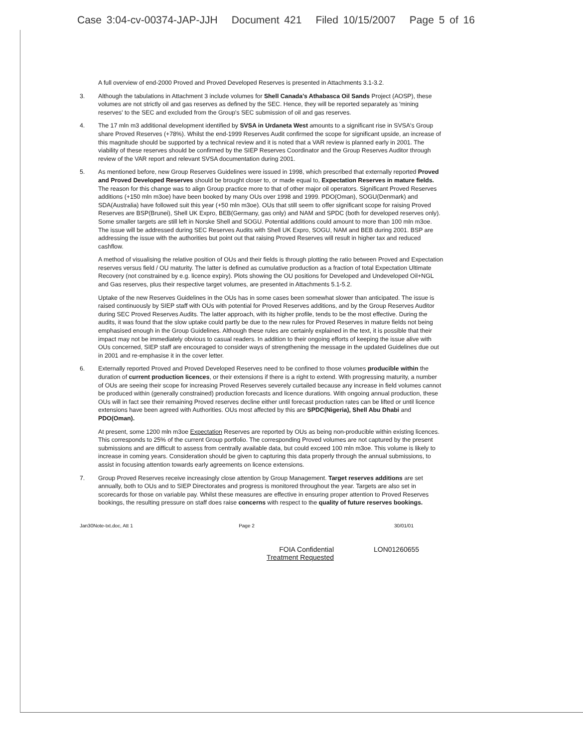Case 3:04-cv-00374-JAP-JJH Document 421 Filed 10/15/2007 Page 5 of 16
A full overview of end-2000 Proved and Proved Developed Reserves is presented in Attachments 3.1-3.2.
3. Although the tabulations in Attachment 3 include volumes for Shell Canada's Athabasca Oil Sands Project (AOSP), these volumes are not strictly oil and gas reserves as defined by the SEC. Hence, they will be reported separately as 'mining reserves' to the SEC and excluded from the Group's SEC submission of oil and gas reserves.
4. The 17 mln m3 additional development identified by SVSA in Urdaneta West amounts to a significant rise in SVSA's Group share Proved Reserves (+78%). Whilst the end-1999 Reserves Audit confirmed the scope for significant upside, an increase of this magnitude should be supported by a technical review and it is noted that a VAR review is planned early in 2001. The viability of these reserves should be confirmed by the SIEP Reserves Coordinator and the Group Reserves Auditor through review of the VAR report and relevant SVSA documentation during 2001.
5. As mentioned before, new Group Reserves Guidelines were issued in 1998, which prescribed that externally reported Proved and Proved Developed Reserves should be brought closer to, or made equal to, Expectation Reserves in mature fields. The reason for this change was to align Group practice more to that of other major oil operators. Significant Proved Reserves additions (+150 mln m3oe) have been booked by many OUs over 1998 and 1999. PDO(Oman), SOGU(Denmark) and SDA(Australia) have followed suit this year (+50 mln m3oe). OUs that still seem to offer significant scope for raising Proved Reserves are BSP(Brunei), Shell UK Expro, BEB(Germany, gas only) and NAM and SPDC (both for developed reserves only). Some smaller targets are still left in Norske Shell and SOGU. Potential additions could amount to more than 100 mln m3oe. The issue will be addressed during SEC Reserves Audits with Shell UK Expro, SOGU, NAM and BEB during 2001. BSP are addressing the issue with the authorities but point out that raising Proved Reserves will result in higher tax and reduced cashflow.
A method of visualising the relative position of OUs and their fields is through plotting the ratio between Proved and Expectation reserves versus field / OU maturity. The latter is defined as cumulative production as a fraction of total Expectation Ultimate Recovery (not constrained by e.g. licence expiry). Plots showing the OU positions for Developed and Undeveloped Oil+NGL and Gas reserves, plus their respective target volumes, are presented in Attachments 5.1-5.2.
Uptake of the new Reserves Guidelines in the OUs has in some cases been somewhat slower than anticipated. The issue is raised continuously by SIEP staff with OUs with potential for Proved Reserves additions, and by the Group Reserves Auditor during SEC Proved Reserves Audits. The latter approach, with its higher profile, tends to be the most effective. During the audits, it was found that the slow uptake could partly be due to the new rules for Proved Reserves in mature fields not being emphasised enough in the Group Guidelines. Although these rules are certainly explained in the text, it is possible that their impact may not be immediately obvious to casual readers. In addition to their ongoing efforts of keeping the issue alive with OUs concerned, SIEP staff are encouraged to consider ways of strengthening the message in the updated Guidelines due out in 2001 and re-emphasise it in the cover letter.
6. Externally reported Proved and Proved Developed Reserves need to be confined to those volumes producible within the duration of current production licences, or their extensions if there is a right to extend. With progressing maturity, a number of OUs are seeing their scope for increasing Proved Reserves severely curtailed because any increase in field volumes cannot be produced within (generally constrained) production forecasts and licence durations. With ongoing annual production, these OUs will in fact see their remaining Proved reserves decline either until forecast production rates can be lifted or until licence extensions have been agreed with Authorities. OUs most affected by this are SPDC(Nigeria), Shell Abu Dhabi and PDO(Oman).
At present, some 1200 mln m3oe Expectation Reserves are reported by OUs as being non-producible within existing licences. This corresponds to 25% of the current Group portfolio. The corresponding Proved volumes are not captured by the present submissions and are difficult to assess from centrally available data, but could exceed 100 mln m3oe. This volume is likely to increase in coming years. Consideration should be given to capturing this data properly through the annual submissions, to assist in focusing attention towards early agreements on licence extensions.
7. Group Proved Reserves receive increasingly close attention by Group Management. Target reserves additions are set annually, both to OUs and to SIEP Directorates and progress is monitored throughout the year. Targets are also set in scorecards for those on variable pay. Whilst these measures are effective in ensuring proper attention to Proved Reserves bookings, the resulting pressure on staff does raise concerns with respect to the quality of future reserves bookings.
Jan30Note-txt.doc, Att 1 Page 2 30/01/01
FOIA Confidential
Treatment Requested
LON01260655